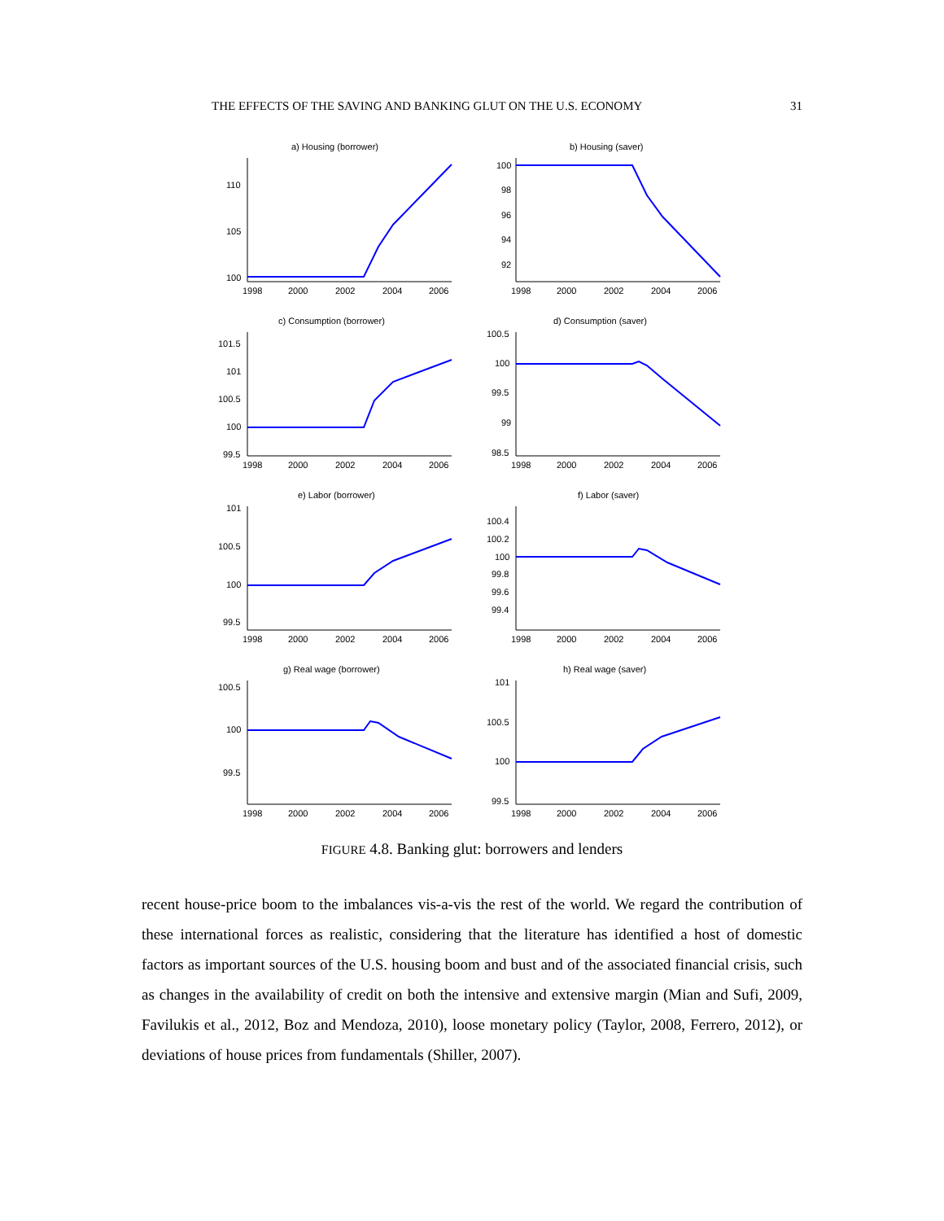THE EFFECTS OF THE SAVING AND BANKING GLUT ON THE U.S. ECONOMY 31
a) Housing (borrower)
110
105
100
1998
2000
2002
2004
2006
b) Housing (saver)
100
98
96
94
92
1998
2000
2002
2004
2006
c) Consumption (borrower)
101.5
101
100.5
100
99.5
1998
2000
2002
2004
2006
d) Consumption (saver)
100.5
100
99.5
99
98.5
1998
2000
2002
2004
2006
e) Labor (borrower)
101
100.5
100
99.5
1998
2000
2002
2004
2006
f) Labor (saver)
100.4
100.2
100
99.8
99.6
99.4
1998
2000
2002
2004
2006
g) Real wage (borrower)
100.5
100
99.5
1998
2000
2002
2004
2006
h) Real wage (saver)
101
100.5
100
99.5
1998
2000
2002
2004
2006
FIGURE 4.8. Banking glut: borrowers and lenders
recent house-price boom to the imbalances vis-a-vis the rest of the world. We regard the contribution of these international forces as realistic, considering that the literature has identified a host of domestic factors as important sources of the U.S. housing boom and bust and of the associated financial crisis, such as changes in the availability of credit on both the intensive and extensive margin (Mian and Sufi, 2009, Favilukis et al., 2012, Boz and Mendoza, 2010), loose monetary policy (Taylor, 2008, Ferrero, 2012), or deviations of house prices from fundamentals (Shiller, 2007).